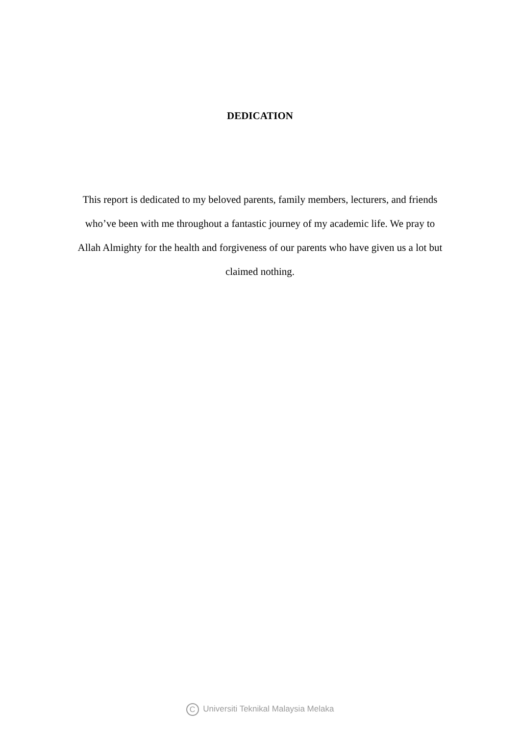DEDICATION
This report is dedicated to my beloved parents, family members, lecturers, and friends who’ve been with me throughout a fantastic journey of my academic life. We pray to Allah Almighty for the health and forgiveness of our parents who have given us a lot but claimed nothing.
C Universiti Teknikal Malaysia Melaka